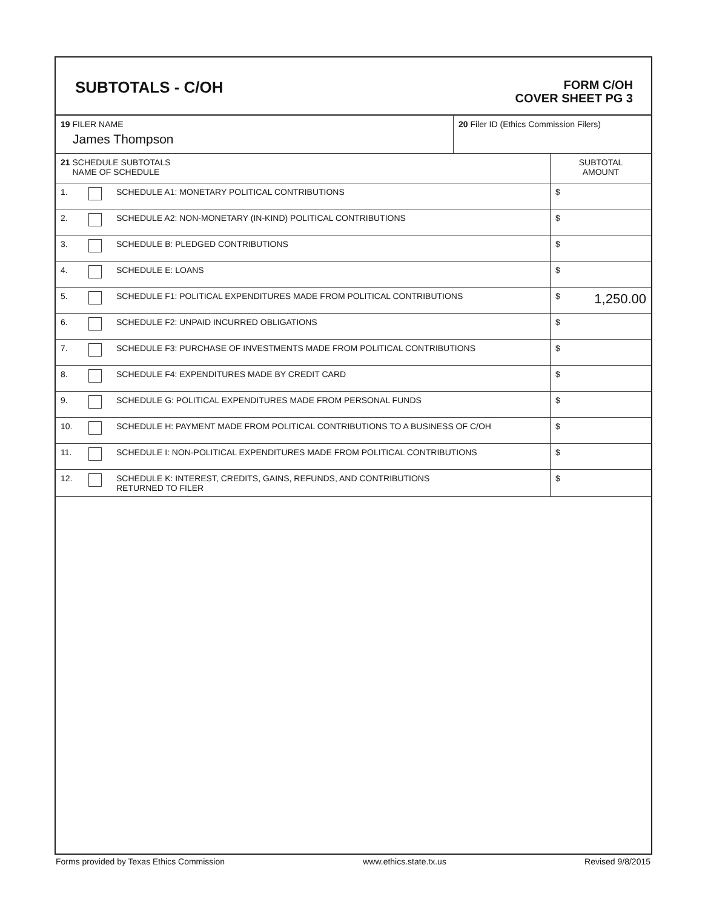SUBTOTALS - C/OH
FORM C/OH
COVER SHEET PG 3
| 19 FILER NAME James Thompson | 20 Filer ID (Ethics Commission Filers) |
| 21 SCHEDULE SUBTOTALS NAME OF SCHEDULE | | | SUBTOTAL AMOUNT |
| 1. | | SCHEDULE A1: MONETARY POLITICAL CONTRIBUTIONS | $ |
| 2. | | SCHEDULE A2: NON-MONETARY (IN-KIND) POLITICAL CONTRIBUTIONS | $ |
| 3. | | SCHEDULE B: PLEDGED CONTRIBUTIONS | $ |
| 4. | | SCHEDULE E: LOANS | $ |
| 5. | | SCHEDULE F1: POLITICAL EXPENDITURES MADE FROM POLITICAL CONTRIBUTIONS | $ 1,250.00 |
| 6. | | SCHEDULE F2: UNPAID INCURRED OBLIGATIONS | $ |
| 7. | | SCHEDULE F3: PURCHASE OF INVESTMENTS MADE FROM POLITICAL CONTRIBUTIONS | $ |
| 8. | | SCHEDULE F4: EXPENDITURES MADE BY CREDIT CARD | $ |
| 9. | | SCHEDULE G: POLITICAL EXPENDITURES MADE FROM PERSONAL FUNDS | $ |
| 10. | | SCHEDULE H: PAYMENT MADE FROM POLITICAL CONTRIBUTIONS TO A BUSINESS OF C/OH | $ |
| 11. | | SCHEDULE I: NON-POLITICAL EXPENDITURES MADE FROM POLITICAL CONTRIBUTIONS | $ |
| 12. | | SCHEDULE K: INTEREST, CREDITS, GAINS, REFUNDS, AND CONTRIBUTIONS RETURNED TO FILER | $ |
Forms provided by Texas Ethics Commission www.ethics.state.tx.us Revised 9/8/2015